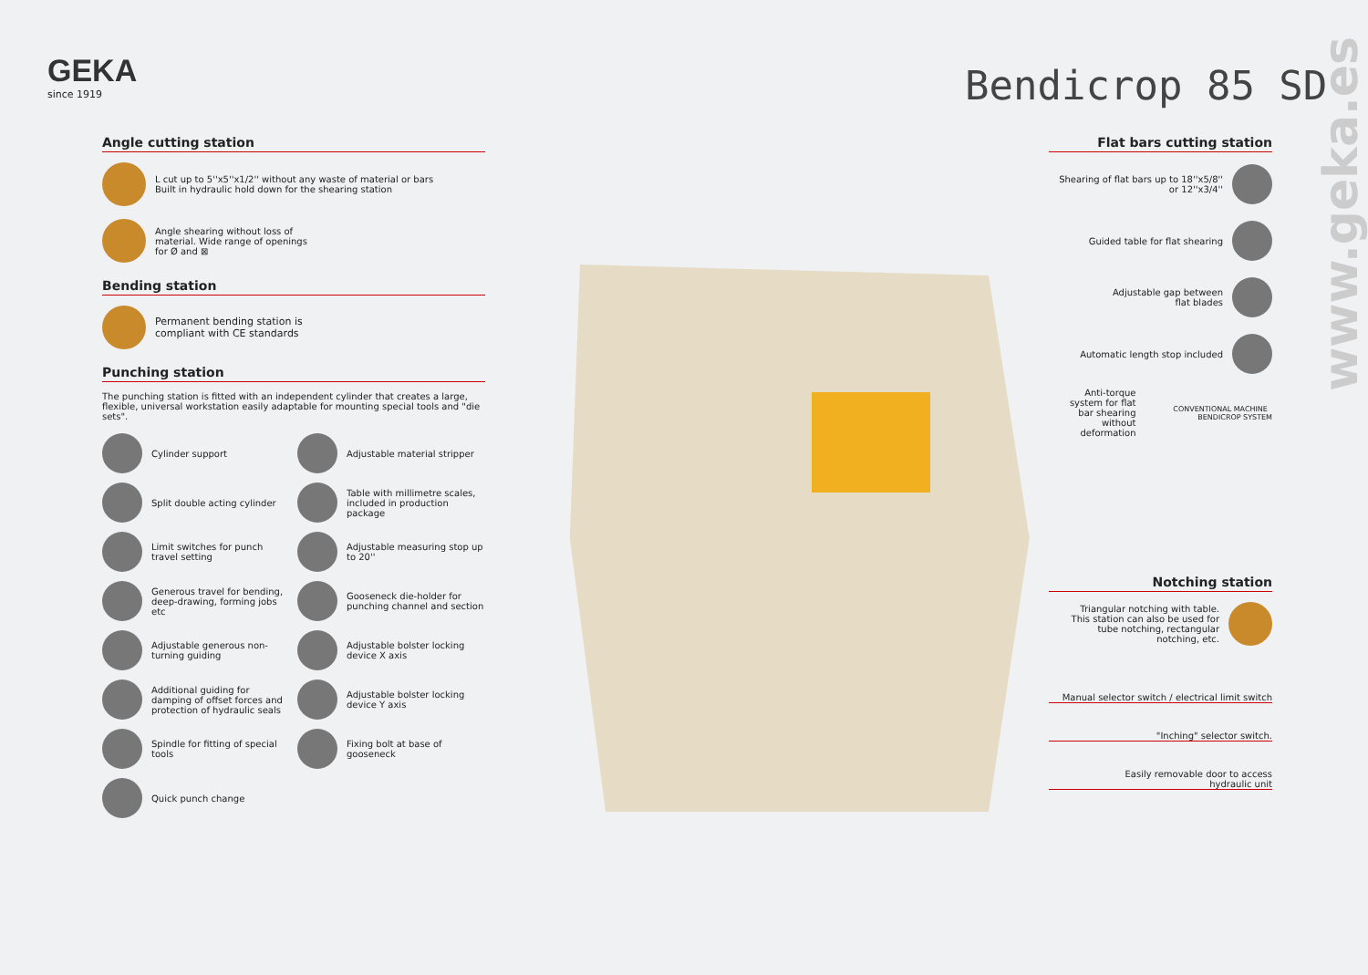GEKA
since 1919
Bendicrop 85 SD
www.geka.es
Angle cutting station
L cut up to 5''x5''x1/2'' without any waste of material or bars
Built in hydraulic hold down for the shearing station
Angle shearing without loss of
material. Wide range of openings
for Ø and ⊠
Bending station
Permanent bending station is
compliant with CE standards
Punching station
The punching station is fitted with an independent cylinder that creates a large, flexible, universal workstation easily adaptable for mounting special tools and "die sets".
Cylinder support
Adjustable material stripper
Split double acting cylinder
Table with millimetre scales, included in production package
Limit switches for punch travel setting
Adjustable measuring stop up to 20''
Generous travel for bending, deep-drawing, forming jobs etc
Gooseneck die-holder for punching channel and section
Adjustable generous non-turning guiding
Adjustable bolster locking device X axis
Additional guiding for damping of offset forces and protection of hydraulic seals
Adjustable bolster locking device Y axis
Spindle for fitting of special tools
Fixing bolt at base of gooseneck
Quick punch change
Flat bars cutting station
Shearing of flat bars up to 18''x5/8''
or 12''x3/4''
Guided table for flat shearing
Adjustable gap between
flat blades
Automatic length stop included
Anti-torque system for flat
bar shearing without
deformation
CONVENTIONAL MACHINE BENDICROP SYSTEM
Notching station
Triangular notching with table.
This station can also be used for
tube notching, rectangular
notching, etc.
Manual selector switch / electrical limit switch
"Inching" selector switch.
Easily removable door to access
hydraulic unit